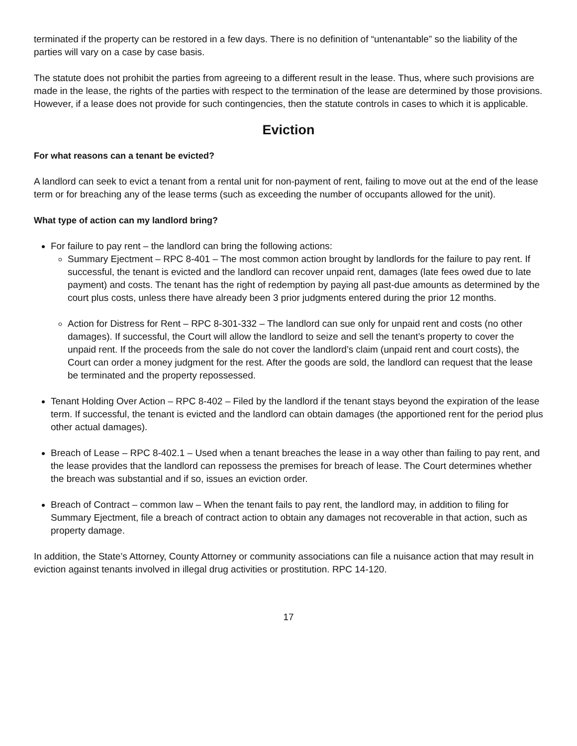terminated if the property can be restored in a few days. There is no definition of “untenantable” so the liability of the parties will vary on a case by case basis.
The statute does not prohibit the parties from agreeing to a different result in the lease. Thus, where such provisions are made in the lease, the rights of the parties with respect to the termination of the lease are determined by those provisions. However, if a lease does not provide for such contingencies, then the statute controls in cases to which it is applicable.
Eviction
For what reasons can a tenant be evicted?
A landlord can seek to evict a tenant from a rental unit for non-payment of rent, failing to move out at the end of the lease term or for breaching any of the lease terms (such as exceeding the number of occupants allowed for the unit).
What type of action can my landlord bring?
For failure to pay rent – the landlord can bring the following actions:
Summary Ejectment – RPC 8-401 – The most common action brought by landlords for the failure to pay rent. If successful, the tenant is evicted and the landlord can recover unpaid rent, damages (late fees owed due to late payment) and costs. The tenant has the right of redemption by paying all past-due amounts as determined by the court plus costs, unless there have already been 3 prior judgments entered during the prior 12 months.
Action for Distress for Rent – RPC 8-301-332 – The landlord can sue only for unpaid rent and costs (no other damages). If successful, the Court will allow the landlord to seize and sell the tenant’s property to cover the unpaid rent. If the proceeds from the sale do not cover the landlord’s claim (unpaid rent and court costs), the Court can order a money judgment for the rest. After the goods are sold, the landlord can request that the lease be terminated and the property repossessed.
Tenant Holding Over Action – RPC 8-402 – Filed by the landlord if the tenant stays beyond the expiration of the lease term. If successful, the tenant is evicted and the landlord can obtain damages (the apportioned rent for the period plus other actual damages).
Breach of Lease – RPC 8-402.1 – Used when a tenant breaches the lease in a way other than failing to pay rent, and the lease provides that the landlord can repossess the premises for breach of lease. The Court determines whether the breach was substantial and if so, issues an eviction order.
Breach of Contract – common law – When the tenant fails to pay rent, the landlord may, in addition to filing for Summary Ejectment, file a breach of contract action to obtain any damages not recoverable in that action, such as property damage.
In addition, the State’s Attorney, County Attorney or community associations can file a nuisance action that may result in eviction against tenants involved in illegal drug activities or prostitution. RPC 14-120.
17